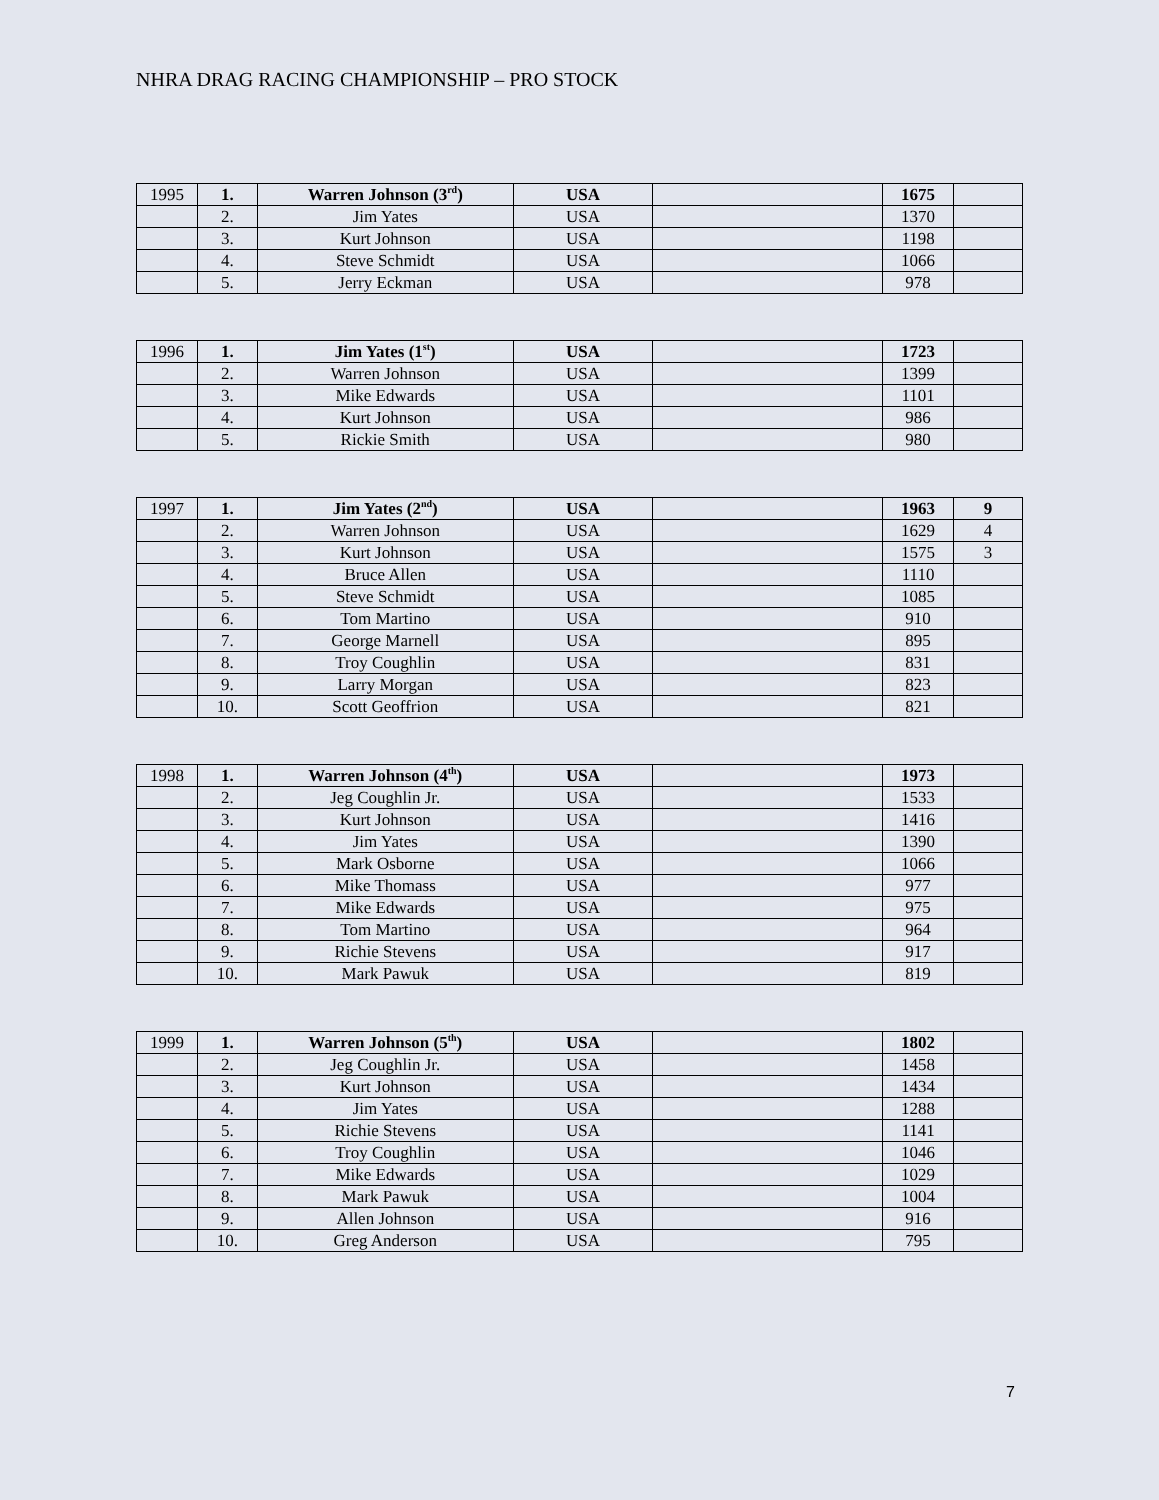NHRA DRAG RACING CHAMPIONSHIP – PRO STOCK
| 1995 | 1. | Warren Johnson (3<sup>rd</sup>) | USA | | 1675 | |
| | 2. | Jim Yates | USA | | 1370 | |
| | 3. | Kurt Johnson | USA | | 1198 | |
| | 4. | Steve Schmidt | USA | | 1066 | |
| | 5. | Jerry Eckman | USA | | 978 | |
| 1996 | 1. | Jim Yates (1<sup>st</sup>) | USA | | 1723 | |
| | 2. | Warren Johnson | USA | | 1399 | |
| | 3. | Mike Edwards | USA | | 1101 | |
| | 4. | Kurt Johnson | USA | | 986 | |
| | 5. | Rickie Smith | USA | | 980 | |
| 1997 | 1. | Jim Yates (2<sup>nd</sup>) | USA | | 1963 | 9 |
| | 2. | Warren Johnson | USA | | 1629 | 4 |
| | 3. | Kurt Johnson | USA | | 1575 | 3 |
| | 4. | Bruce Allen | USA | | 1110 | |
| | 5. | Steve Schmidt | USA | | 1085 | |
| | 6. | Tom Martino | USA | | 910 | |
| | 7. | George Marnell | USA | | 895 | |
| | 8. | Troy Coughlin | USA | | 831 | |
| | 9. | Larry Morgan | USA | | 823 | |
| | 10. | Scott Geoffrion | USA | | 821 | |
| 1998 | 1. | Warren Johnson (4<sup>th</sup>) | USA | | 1973 | |
| | 2. | Jeg Coughlin Jr. | USA | | 1533 | |
| | 3. | Kurt Johnson | USA | | 1416 | |
| | 4. | Jim Yates | USA | | 1390 | |
| | 5. | Mark Osborne | USA | | 1066 | |
| | 6. | Mike Thomass | USA | | 977 | |
| | 7. | Mike Edwards | USA | | 975 | |
| | 8. | Tom Martino | USA | | 964 | |
| | 9. | Richie Stevens | USA | | 917 | |
| | 10. | Mark Pawuk | USA | | 819 | |
| 1999 | 1. | Warren Johnson (5<sup>th</sup>) | USA | | 1802 | |
| | 2. | Jeg Coughlin Jr. | USA | | 1458 | |
| | 3. | Kurt Johnson | USA | | 1434 | |
| | 4. | Jim Yates | USA | | 1288 | |
| | 5. | Richie Stevens | USA | | 1141 | |
| | 6. | Troy Coughlin | USA | | 1046 | |
| | 7. | Mike Edwards | USA | | 1029 | |
| | 8. | Mark Pawuk | USA | | 1004 | |
| | 9. | Allen Johnson | USA | | 916 | |
| | 10. | Greg Anderson | USA | | 795 | |
7